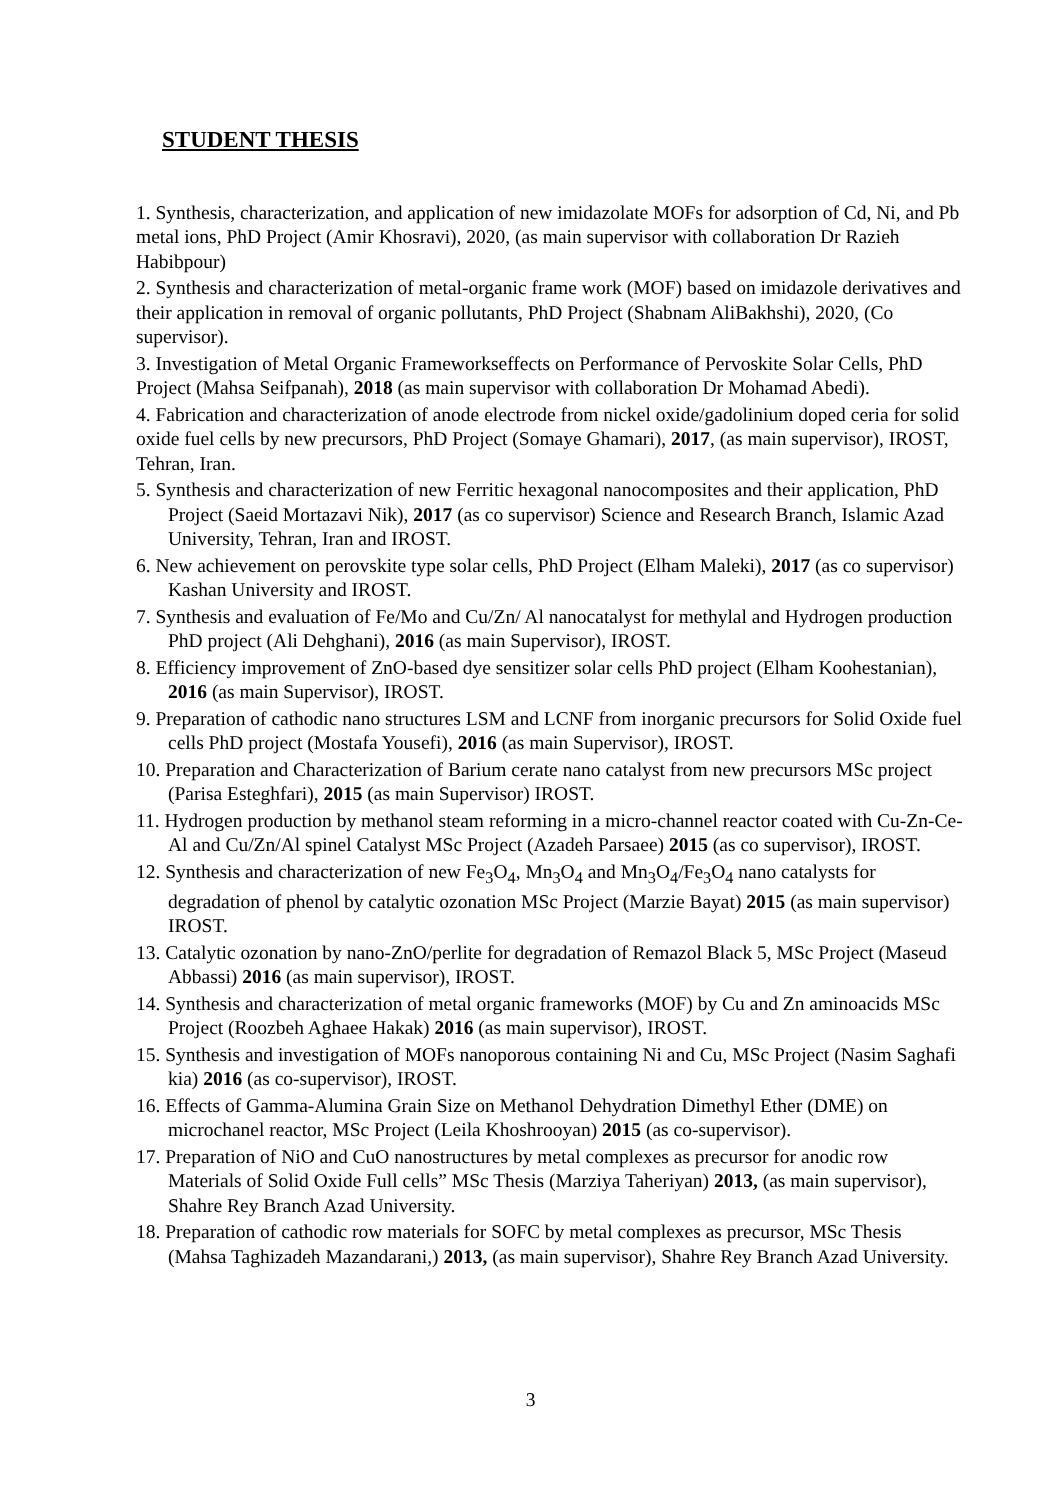STUDENT THESIS
1. Synthesis, characterization, and application of new imidazolate MOFs for adsorption of Cd, Ni, and Pb metal ions, PhD Project (Amir Khosravi), 2020, (as main supervisor with collaboration Dr Razieh Habibpour)
2. Synthesis and characterization of metal-organic frame work (MOF) based on imidazole derivatives and their application in removal of organic pollutants, PhD Project (Shabnam AliBakhshi), 2020, (Co supervisor).
3. Investigation of Metal Organic Frameworkseffects on Performance of Pervoskite Solar Cells, PhD Project (Mahsa Seifpanah), 2018 (as main supervisor with collaboration Dr Mohamad Abedi).
4. Fabrication and characterization of anode electrode from nickel oxide/gadolinium doped ceria for solid oxide fuel cells by new precursors, PhD Project (Somaye Ghamari), 2017, (as main supervisor), IROST, Tehran, Iran.
5. Synthesis and characterization of new Ferritic hexagonal nanocomposites and their application, PhD Project (Saeid Mortazavi Nik), 2017 (as co supervisor) Science and Research Branch, Islamic Azad University, Tehran, Iran and IROST.
6. New achievement on perovskite type solar cells, PhD Project (Elham Maleki), 2017 (as co supervisor) Kashan University and IROST.
7. Synthesis and evaluation of Fe/Mo and Cu/Zn/ Al nanocatalyst for methylal and Hydrogen production PhD project (Ali Dehghani), 2016 (as main Supervisor), IROST.
8. Efficiency improvement of ZnO-based dye sensitizer solar cells PhD project (Elham Koohestanian), 2016 (as main Supervisor), IROST.
9. Preparation of cathodic nano structures LSM and LCNF from inorganic precursors for Solid Oxide fuel cells PhD project (Mostafa Yousefi), 2016 (as main Supervisor), IROST.
10. Preparation and Characterization of Barium cerate nano catalyst from new precursors MSc project (Parisa Esteghfari), 2015 (as main Supervisor) IROST.
11. Hydrogen production by methanol steam reforming in a micro-channel reactor coated with Cu-Zn-Ce-Al and Cu/Zn/Al spinel Catalyst MSc Project (Azadeh Parsaee) 2015 (as co supervisor), IROST.
12. Synthesis and characterization of new Fe<sub>3</sub>O<sub>4</sub>, Mn<sub>3</sub>O<sub>4</sub> and Mn<sub>3</sub>O<sub>4</sub>/Fe<sub>3</sub>O<sub>4</sub> nano catalysts for degradation of phenol by catalytic ozonation MSc Project (Marzie Bayat) 2015 (as main supervisor) IROST.
13. Catalytic ozonation by nano-ZnO/perlite for degradation of Remazol Black 5, MSc Project (Maseud Abbassi) 2016 (as main supervisor), IROST.
14. Synthesis and characterization of metal organic frameworks (MOF) by Cu and Zn aminoacids MSc Project (Roozbeh Aghaee Hakak) 2016 (as main supervisor), IROST.
15. Synthesis and investigation of MOFs nanoporous containing Ni and Cu, MSc Project (Nasim Saghafi kia) 2016 (as co-supervisor), IROST.
16. Effects of Gamma-Alumina Grain Size on Methanol Dehydration Dimethyl Ether (DME) on microchanel reactor, MSc Project (Leila Khoshrooyan) 2015 (as co-supervisor).
17. Preparation of NiO and CuO nanostructures by metal complexes as precursor for anodic row Materials of Solid Oxide Full cells” MSc Thesis (Marziya Taheriyan) 2013, (as main supervisor), Shahre Rey Branch Azad University.
18. Preparation of cathodic row materials for SOFC by metal complexes as precursor, MSc Thesis (Mahsa Taghizadeh Mazandarani,) 2013, (as main supervisor), Shahre Rey Branch Azad University.
3